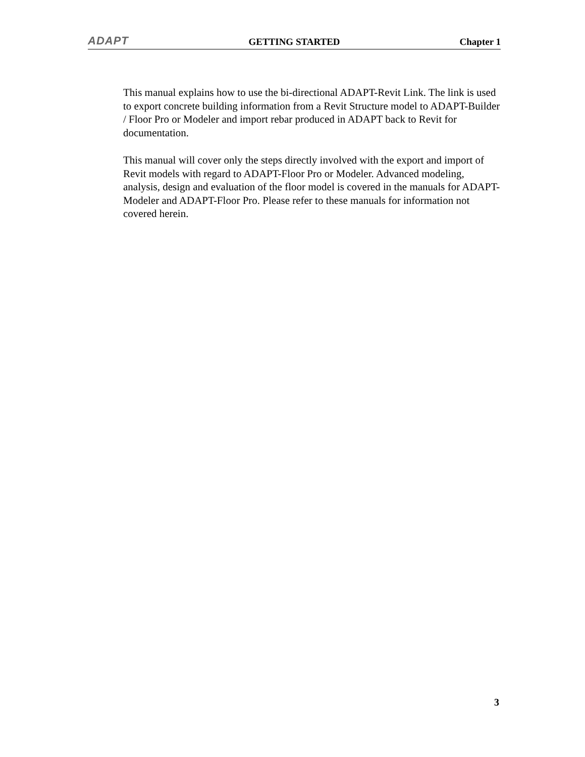ADAPT GETTING STARTED Chapter 1
This manual explains how to use the bi-directional ADAPT-Revit Link. The link is used to export concrete building information from a Revit Structure model to ADAPT-Builder / Floor Pro or Modeler and import rebar produced in ADAPT back to Revit for documentation.
This manual will cover only the steps directly involved with the export and import of Revit models with regard to ADAPT-Floor Pro or Modeler. Advanced modeling, analysis, design and evaluation of the floor model is covered in the manuals for ADAPT-Modeler and ADAPT-Floor Pro. Please refer to these manuals for information not covered herein.
3